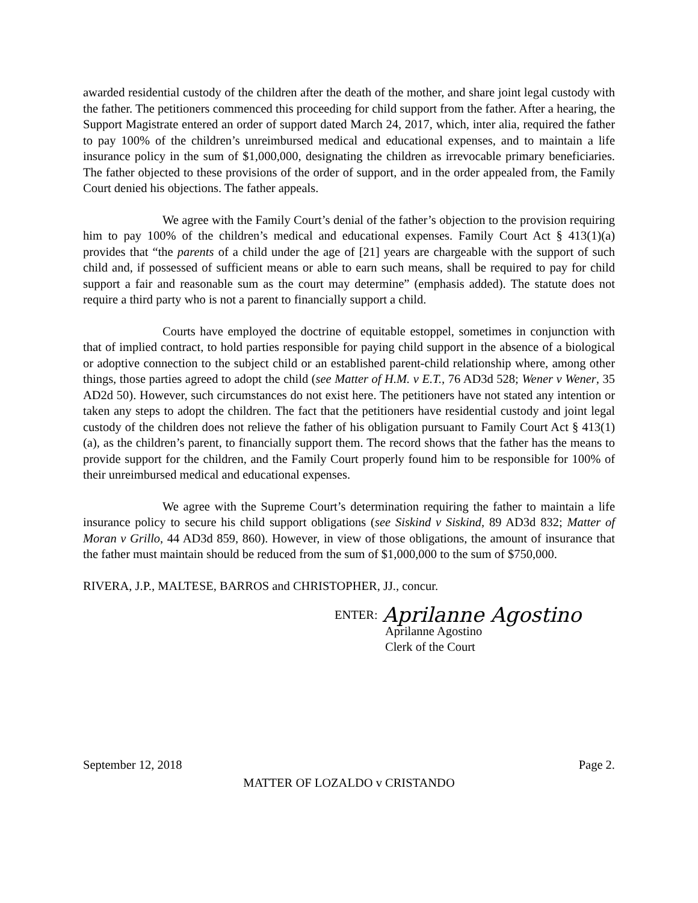awarded residential custody of the children after the death of the mother, and share joint legal custody with the father. The petitioners commenced this proceeding for child support from the father. After a hearing, the Support Magistrate entered an order of support dated March 24, 2017, which, inter alia, required the father to pay 100% of the children’s unreimbursed medical and educational expenses, and to maintain a life insurance policy in the sum of $1,000,000, designating the children as irrevocable primary beneficiaries. The father objected to these provisions of the order of support, and in the order appealed from, the Family Court denied his objections. The father appeals.
We agree with the Family Court’s denial of the father’s objection to the provision requiring him to pay 100% of the children’s medical and educational expenses. Family Court Act § 413(1)(a) provides that “the parents of a child under the age of [21] years are chargeable with the support of such child and, if possessed of sufficient means or able to earn such means, shall be required to pay for child support a fair and reasonable sum as the court may determine” (emphasis added). The statute does not require a third party who is not a parent to financially support a child.
Courts have employed the doctrine of equitable estoppel, sometimes in conjunction with that of implied contract, to hold parties responsible for paying child support in the absence of a biological or adoptive connection to the subject child or an established parent-child relationship where, among other things, those parties agreed to adopt the child (see Matter of H.M. v E.T., 76 AD3d 528; Wener v Wener, 35 AD2d 50). However, such circumstances do not exist here. The petitioners have not stated any intention or taken any steps to adopt the children. The fact that the petitioners have residential custody and joint legal custody of the children does not relieve the father of his obligation pursuant to Family Court Act § 413(1)(a), as the children’s parent, to financially support them. The record shows that the father has the means to provide support for the children, and the Family Court properly found him to be responsible for 100% of their unreimbursed medical and educational expenses.
We agree with the Supreme Court’s determination requiring the father to maintain a life insurance policy to secure his child support obligations (see Siskind v Siskind, 89 AD3d 832; Matter of Moran v Grillo, 44 AD3d 859, 860). However, in view of those obligations, the amount of insurance that the father must maintain should be reduced from the sum of $1,000,000 to the sum of $750,000.
RIVERA, J.P., MALTESE, BARROS and CHRISTOPHER, JJ., concur.
ENTER: Aprilanne Agostino
Aprilanne Agostino
Clerk of the Court
September 12, 2018 Page 2.
MATTER OF LOZALDO v CRISTANDO